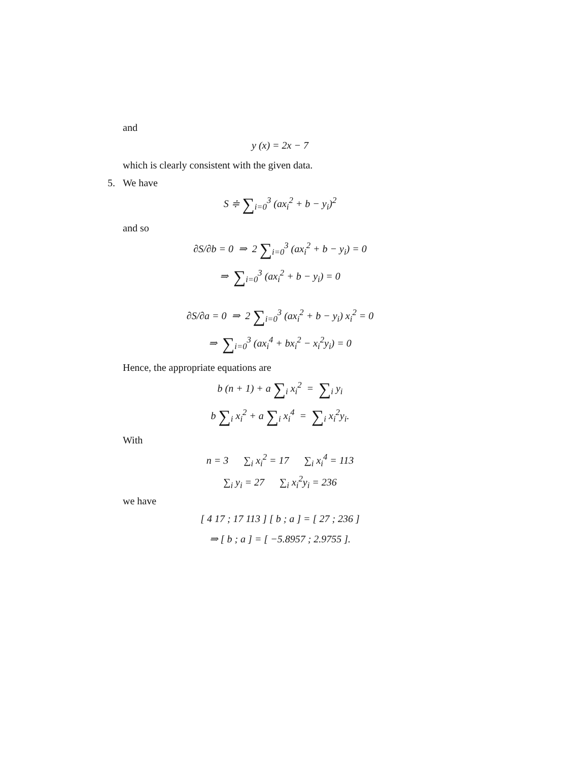and
y (x) = 2x − 7
which is clearly consistent with the given data.
5. We have
S ≑ ∑<sub>i=0</sub><sup>3</sup> (ax<sub>i</sub><sup>2</sup> + b − y<sub>i</sub>)<sup>2</sup>
and so
∂S/∂b = 0 ⇒ 2 ∑<sub>i=0</sub><sup>3</sup> (ax<sub>i</sub><sup>2</sup> + b − y<sub>i</sub>) = 0
⇒ ∑<sub>i=0</sub><sup>3</sup> (ax<sub>i</sub><sup>2</sup> + b − y<sub>i</sub>) = 0
∂S/∂a = 0 ⇒ 2 ∑<sub>i=0</sub><sup>3</sup> (ax<sub>i</sub><sup>2</sup> + b − y<sub>i</sub>) x<sub>i</sub><sup>2</sup> = 0
⇒ ∑<sub>i=0</sub><sup>3</sup> (ax<sub>i</sub><sup>4</sup> + bx<sub>i</sub><sup>2</sup> − x<sub>i</sub><sup>2</sup>y<sub>i</sub>) = 0
Hence, the appropriate equations are
b (n + 1) + a ∑<sub>i</sub> x<sub>i</sub><sup>2</sup> = ∑<sub>i</sub> y<sub>i</sub>
b ∑<sub>i</sub> x<sub>i</sub><sup>2</sup> + a ∑<sub>i</sub> x<sub>i</sub><sup>4</sup> = ∑<sub>i</sub> x<sub>i</sub><sup>2</sup>y<sub>i</sub>.
With
n = 3 ∑<sub>i</sub> x<sub>i</sub><sup>2</sup> = 17 ∑<sub>i</sub> x<sub>i</sub><sup>4</sup> = 113
∑<sub>i</sub> y<sub>i</sub> = 27 ∑<sub>i</sub> x<sub>i</sub><sup>2</sup>y<sub>i</sub> = 236
we have
[ 4 17 ; 17 113 ] [ b ; a ] = [ 27 ; 236 ]
⇒ [ b ; a ] = [ −5.8957 ; 2.9755 ].